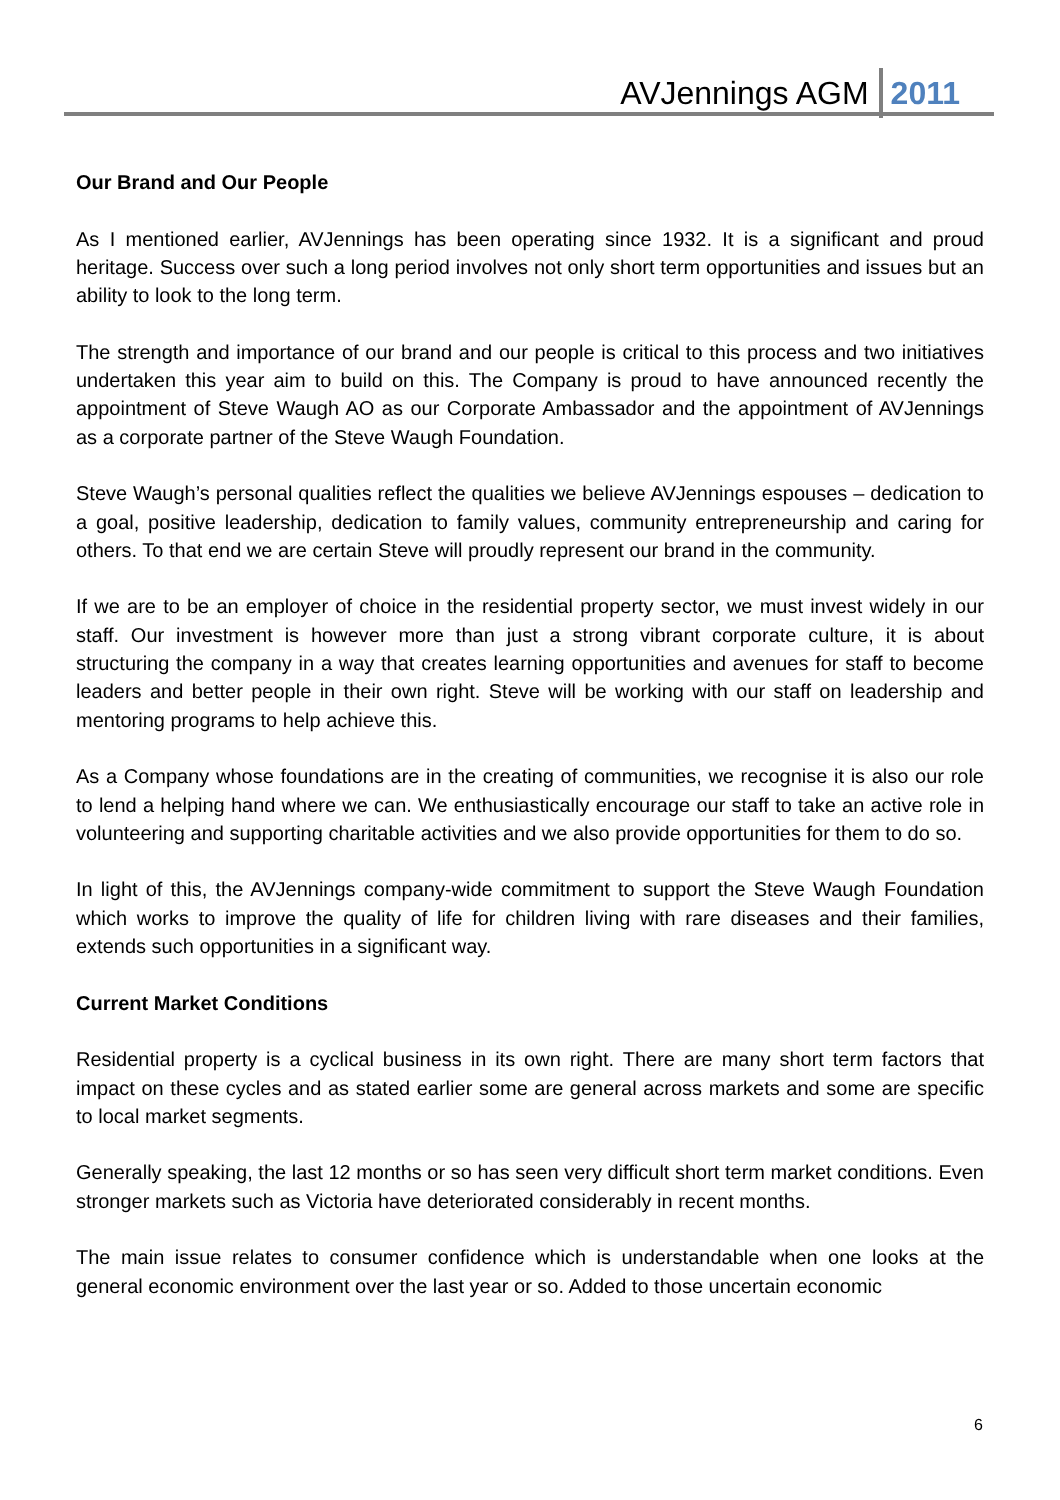AVJennings AGM 2011
Our Brand and Our People
As I mentioned earlier, AVJennings has been operating since 1932. It is a significant and proud heritage. Success over such a long period involves not only short term opportunities and issues but an ability to look to the long term.
The strength and importance of our brand and our people is critical to this process and two initiatives undertaken this year aim to build on this. The Company is proud to have announced recently the appointment of Steve Waugh AO as our Corporate Ambassador and the appointment of AVJennings as a corporate partner of the Steve Waugh Foundation.
Steve Waugh’s personal qualities reflect the qualities we believe AVJennings espouses – dedication to a goal, positive leadership, dedication to family values, community entrepreneurship and caring for others. To that end we are certain Steve will proudly represent our brand in the community.
If we are to be an employer of choice in the residential property sector, we must invest widely in our staff. Our investment is however more than just a strong vibrant corporate culture, it is about structuring the company in a way that creates learning opportunities and avenues for staff to become leaders and better people in their own right. Steve will be working with our staff on leadership and mentoring programs to help achieve this.
As a Company whose foundations are in the creating of communities, we recognise it is also our role to lend a helping hand where we can. We enthusiastically encourage our staff to take an active role in volunteering and supporting charitable activities and we also provide opportunities for them to do so.
In light of this, the AVJennings company-wide commitment to support the Steve Waugh Foundation which works to improve the quality of life for children living with rare diseases and their families, extends such opportunities in a significant way.
Current Market Conditions
Residential property is a cyclical business in its own right. There are many short term factors that impact on these cycles and as stated earlier some are general across markets and some are specific to local market segments.
Generally speaking, the last 12 months or so has seen very difficult short term market conditions. Even stronger markets such as Victoria have deteriorated considerably in recent months.
The main issue relates to consumer confidence which is understandable when one looks at the general economic environment over the last year or so. Added to those uncertain economic
6